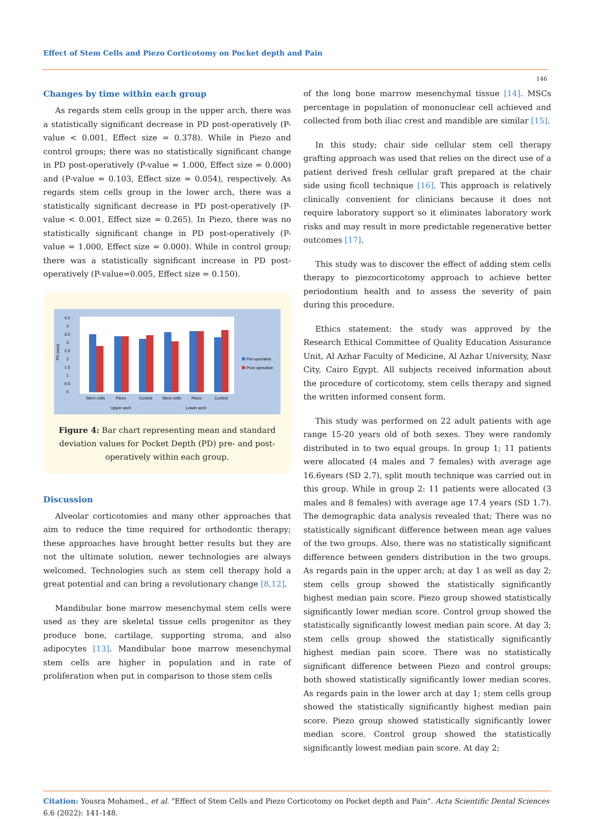Effect of Stem Cells and Piezo Corticotomy on Pocket depth and Pain
146
Changes by time within each group
As regards stem cells group in the upper arch, there was a statistically significant decrease in PD post-operatively (P-value < 0.001, Effect size = 0.378). While in Piezo and control groups; there was no statistically significant change in PD post-operatively (P-value = 1.000, Effect size = 0.000) and (P-value = 0.103, Effect size = 0.054), respectively. As regards stem cells group in the lower arch, there was a statistically significant decrease in PD post-operatively (P-value < 0.001, Effect size = 0.265). In Piezo, there was no statistically significant change in PD post-operatively (P-value = 1.000, Effect size = 0.000). While in control group; there was a statistically significant increase in PD post-operatively (P-value=0.005, Effect size = 0.150).
4.5
4
3.5
3
2.5
2
1.5
1
0.5
0
PD (mm)
Stem cells
Piezo
Control
Stem cells
Piezo
Control
Upper arch
Lower arch
Pre-operative
Post-operative
Figure 4: Bar chart representing mean and standard deviation values for Pocket Depth (PD) pre- and post-operatively within each group.
Discussion
Alveolar corticotomies and many other approaches that aim to reduce the time required for orthodontic therapy; these approaches have brought better results but they are not the ultimate solution, newer technologies are always welcomed. Technologies such as stem cell therapy hold a great potential and can bring a revolutionary change [8,12].
Mandibular bone marrow mesenchymal stem cells were used as they are skeletal tissue cells progenitor as they produce bone, cartilage, supporting stroma, and also adipocytes [13]. Mandibular bone marrow mesenchymal stem cells are higher in population and in rate of proliferation when put in comparison to those stem cells
of the long bone marrow mesenchymal tissue [14]. MSCs percentage in population of mononuclear cell achieved and collected from both iliac crest and mandible are similar [15].
In this study; chair side cellular stem cell therapy grafting approach was used that relies on the direct use of a patient derived fresh cellular graft prepared at the chair side using ficoll technique [16]. This approach is relatively clinically convenient for clinicians because it does not require laboratory support so it eliminates laboratory work risks and may result in more predictable regenerative better outcomes [17].
This study was to discover the effect of adding stem cells therapy to piezocorticotomy approach to achieve better periodontium health and to assess the severity of pain during this procedure.
Ethics statement: the study was approved by the Research Ethical Committee of Quality Education Assurance Unit, Al Azhar Faculty of Medicine, Al Azhar University, Nasr City, Cairo Egypt. All subjects received information about the procedure of corticotomy, stem cells therapy and signed the written informed consent form.
This study was performed on 22 adult patients with age range 15-20 years old of both sexes. They were randomly distributed in to two equal groups. In group 1; 11 patients were allocated (4 males and 7 females) with average age 16.6years (SD 2.7), split mouth technique was carried out in this group. While in group 2: 11 patients were allocated (3 males and 8 females) with average age 17.4 years (SD 1.7). The demographic data analysis revealed that; There was no statistically significant difference between mean age values of the two groups. Also, there was no statistically significant difference between genders distribution in the two groups. As regards pain in the upper arch; at day 1 as well as day 2; stem cells group showed the statistically significantly highest median pain score. Piezo group showed statistically significantly lower median score. Control group showed the statistically significantly lowest median pain score. At day 3; stem cells group showed the statistically significantly highest median pain score. There was no statistically significant difference between Piezo and control groups; both showed statistically significantly lower median scores. As regards pain in the lower arch at day 1; stem cells group showed the statistically significantly highest median pain score. Piezo group showed statistically significantly lower median score. Control group showed the statistically significantly lowest median pain score. At day 2;
Citation: Yousra Mohamed., et al. "Effect of Stem Cells and Piezo Corticotomy on Pocket depth and Pain". Acta Scientific Dental Sciences 6.6 (2022): 141-148.